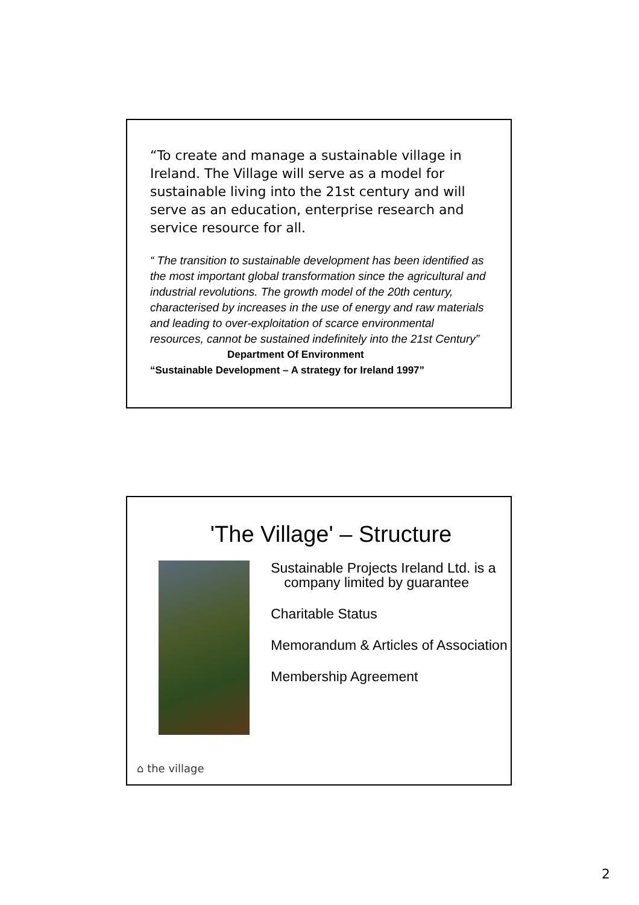“To create and manage a sustainable village in Ireland. The Village will serve as a model for sustainable living into the 21st century and will serve as an education, enterprise research and service resource for all.
“ The transition to sustainable development has been identified as the most important global transformation since the agricultural and industrial revolutions. The growth model of the 20th century, characterised by increases in the use of energy and raw materials and leading to over-exploitation of scarce environmental resources, cannot be sustained indefinitely into the 21st Century”
Department Of Environment
“Sustainable Development – A strategy for Ireland 1997”
'The Village' – Structure
Sustainable Projects Ireland Ltd. is a company limited by guarantee
Charitable Status
Memorandum & Articles of Association
Membership Agreement
⌂ the village
2